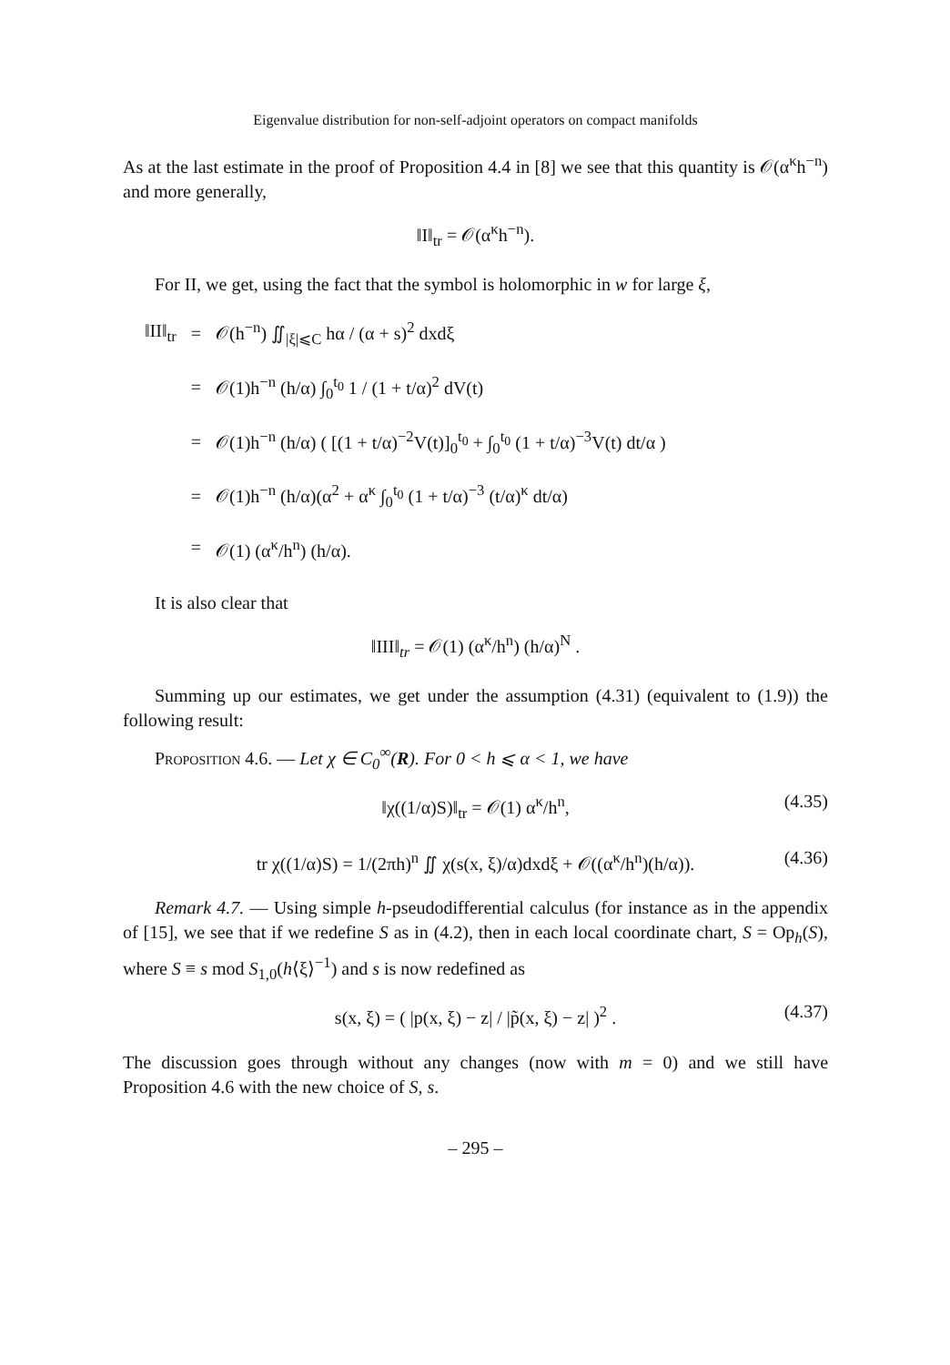Eigenvalue distribution for non-self-adjoint operators on compact manifolds
As at the last estimate in the proof of Proposition 4.4 in [8] we see that this quantity is 𝒪(α<sup>κ</sup>h<sup>−n</sup>) and more generally,
‖I‖<sub>tr</sub> = 𝒪(α<sup>κ</sup>h<sup>−n</sup>).
For II, we get, using the fact that the symbol is holomorphic in w for large ξ,
| ‖II‖<sub>tr</sub> | = | 𝒪(h<sup>−n</sup>) ∬<sub>/ξ/⩽C</sub> hα / (α + s)<sup>2</sup> dxdξ |
| | = | 𝒪(1)h<sup>−n</sup> (h/α) ∫<sub>0</sub><sup>t<sub>0</sub></sup> 1 / (1 + t/α)<sup>2</sup> dV(t) |
| | = | 𝒪(1)h<sup>−n</sup> (h/α) ( [(1 + t/α)<sup>−2</sup>V(t)]<sub>0</sub><sup>t<sub>0</sub></sup> + ∫<sub>0</sub><sup>t<sub>0</sub></sup> (1 + t/α)<sup>−3</sup>V(t) dt/α ) |
| | = | 𝒪(1)h<sup>−n</sup> (h/α)(α<sup>2</sup> + α<sup>κ</sup> ∫<sub>0</sub><sup>t<sub>0</sub></sup> (1 + t/α)<sup>−3</sup> (t/α)<sup>κ</sup> dt/α) |
| | = | 𝒪(1) (α<sup>κ</sup>/h<sup>n</sup>) (h/α). |
It is also clear that
‖III‖<sub>tr</sub> = 𝒪(1) (α<sup>κ</sup>/h<sup>n</sup>) (h/α)<sup>N</sup> .
Summing up our estimates, we get under the assumption (4.31) (equivalent to (1.9)) the following result:
Proposition 4.6. — Let χ ∈ C<sub>0</sub><sup>∞</sup>(R). For 0 < h ⩽ α < 1, we have
‖χ((1/α)S)‖<sub>tr</sub> = 𝒪(1) α<sup>κ</sup>/h<sup>n</sup>, (4.35)
tr χ((1/α)S) = 1/(2πh)<sup>n</sup> ∬ χ(s(x, ξ)/α)dxdξ + 𝒪((α<sup>κ</sup>/h<sup>n</sup>)(h/α)). (4.36)
Remark 4.7. — Using simple h-pseudodifferential calculus (for instance as in the appendix of [15], we see that if we redefine S as in (4.2), then in each local coordinate chart, S = Op<sub>h</sub>(S), where S ≡ s mod S<sub>1,0</sub>(h⟨ξ⟩<sup>−1</sup>) and s is now redefined as
s(x, ξ) = ( |p(x, ξ) − z| / |p̃(x, ξ) − z| )<sup>2</sup> . (4.37)
The discussion goes through without any changes (now with m = 0) and we still have Proposition 4.6 with the new choice of S, s.
– 295 –